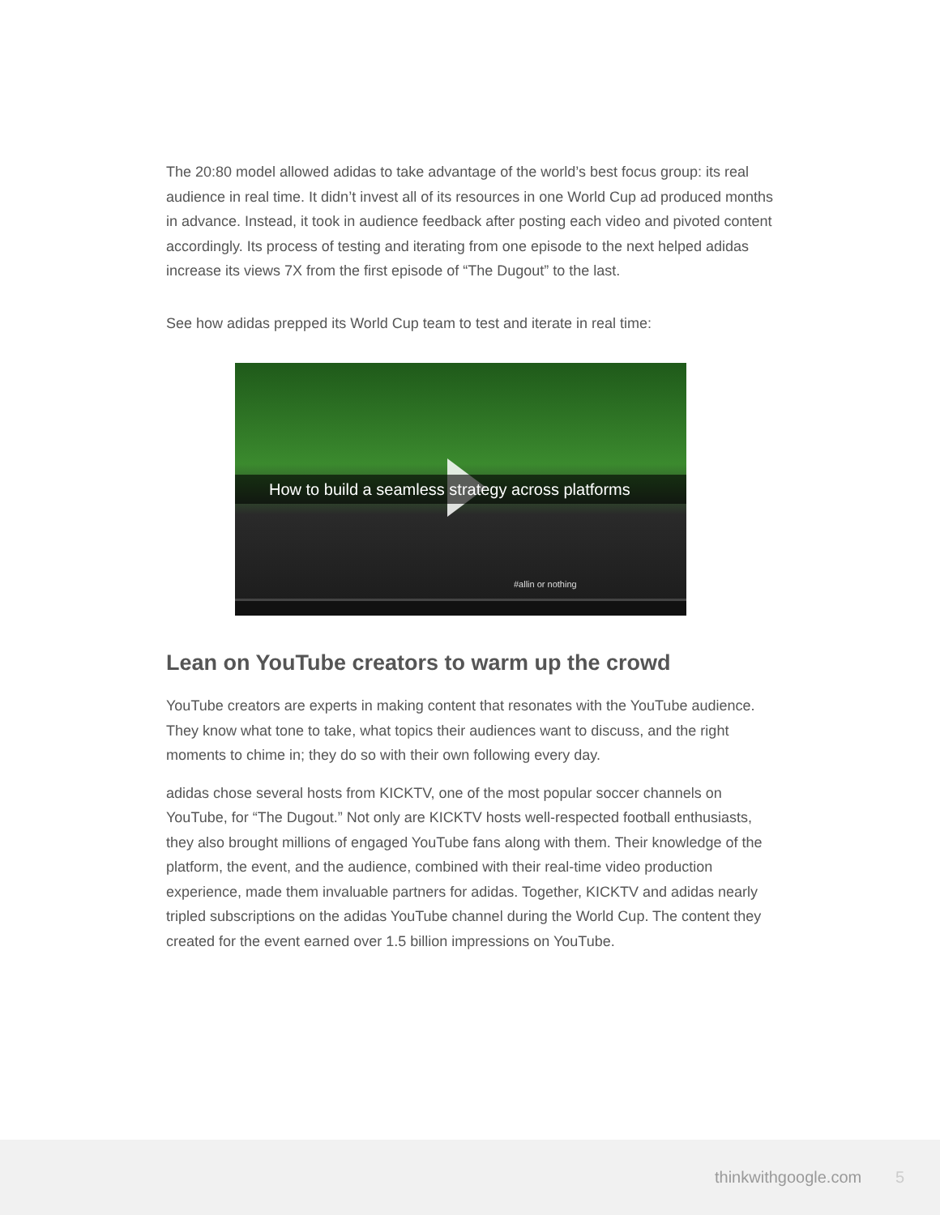The 20:80 model allowed adidas to take advantage of the world’s best focus group: its real audience in real time. It didn’t invest all of its resources in one World Cup ad produced months in advance. Instead, it took in audience feedback after posting each video and pivoted content accordingly. Its process of testing and iterating from one episode to the next helped adidas increase its views 7X from the first episode of “The Dugout” to the last.
See how adidas prepped its World Cup team to test and iterate in real time:
How to build a seamless strategy across platforms
#allin or nothing
Lean on YouTube creators to warm up the crowd
YouTube creators are experts in making content that resonates with the YouTube audience. They know what tone to take, what topics their audiences want to discuss, and the right moments to chime in; they do so with their own following every day.
adidas chose several hosts from KICKTV, one of the most popular soccer channels on YouTube, for “The Dugout.” Not only are KICKTV hosts well-respected football enthusiasts, they also brought millions of engaged YouTube fans along with them. Their knowledge of the platform, the event, and the audience, combined with their real-time video production experience, made them invaluable partners for adidas. Together, KICKTV and adidas nearly tripled subscriptions on the adidas YouTube channel during the World Cup. The content they created for the event earned over 1.5 billion impressions on YouTube.
thinkwithgoogle.com 5